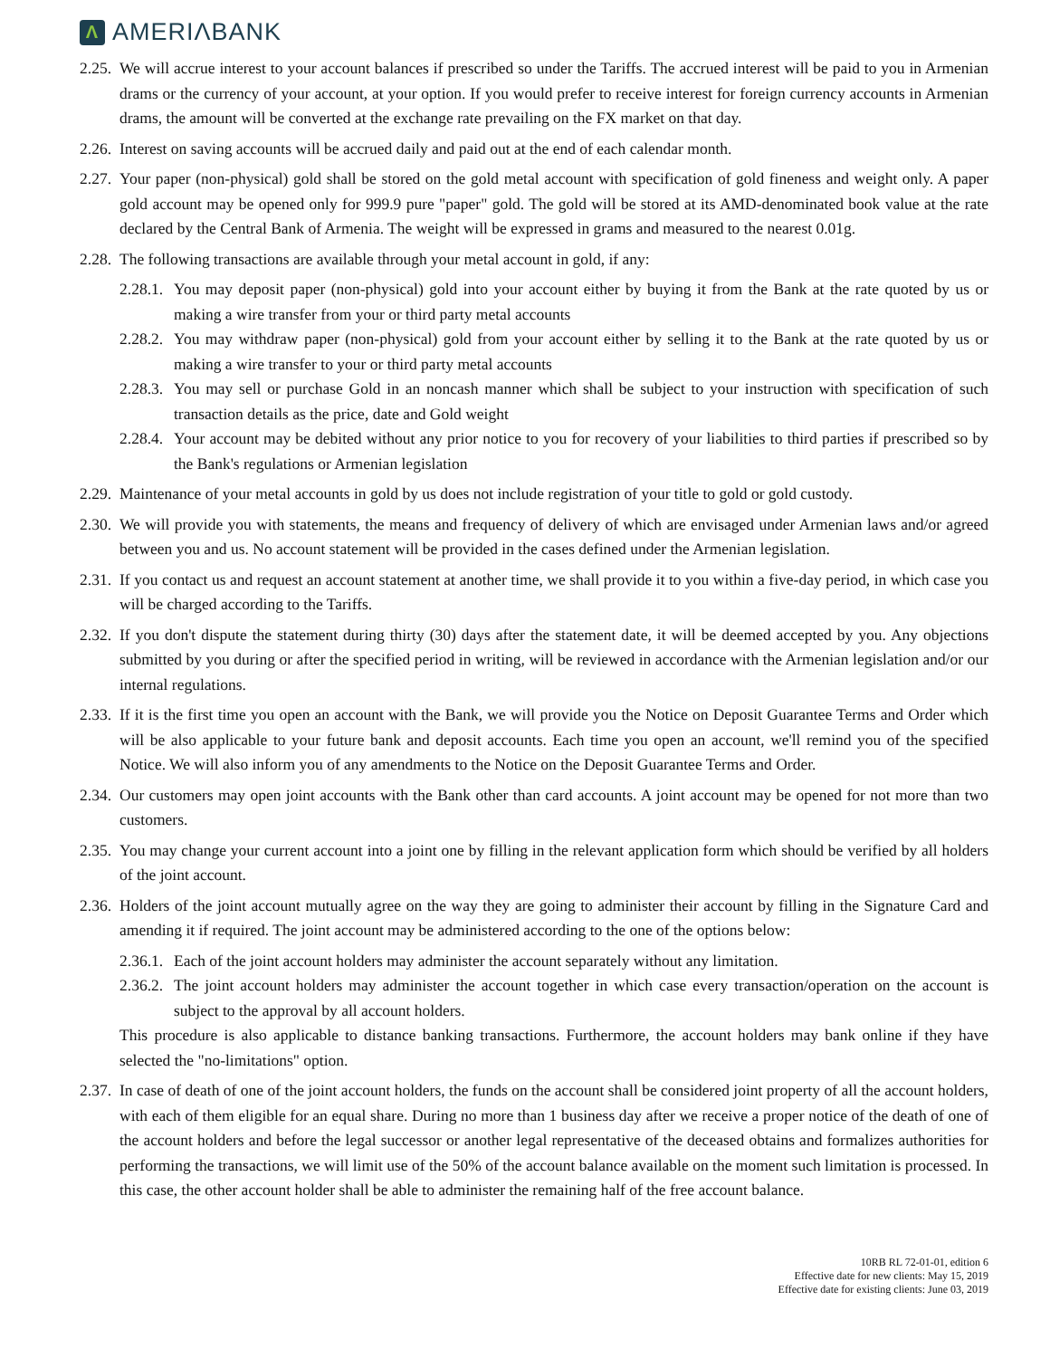Λ
AMERIΛBANK
2.25.
We will accrue interest to your account balances if prescribed so under the Tariffs. The accrued interest will be paid to you in Armenian drams or the currency of your account, at your option. If you would prefer to receive interest for foreign currency accounts in Armenian drams, the amount will be converted at the exchange rate prevailing on the FX market on that day.
2.26.
Interest on saving accounts will be accrued daily and paid out at the end of each calendar month.
2.27.
Your paper (non-physical) gold shall be stored on the gold metal account with specification of gold fineness and weight only. A paper gold account may be opened only for 999.9 pure "paper" gold. The gold will be stored at its AMD-denominated book value at the rate declared by the Central Bank of Armenia. The weight will be expressed in grams and measured to the nearest 0.01g.
2.28.
The following transactions are available through your metal account in gold, if any:
2.28.1.
You may deposit paper (non-physical) gold into your account either by buying it from the Bank at the rate quoted by us or making a wire transfer from your or third party metal accounts
2.28.2.
You may withdraw paper (non-physical) gold from your account either by selling it to the Bank at the rate quoted by us or making a wire transfer to your or third party metal accounts
2.28.3.
You may sell or purchase Gold in an noncash manner which shall be subject to your instruction with specification of such transaction details as the price, date and Gold weight
2.28.4.
Your account may be debited without any prior notice to you for recovery of your liabilities to third parties if prescribed so by the Bank's regulations or Armenian legislation
2.29.
Maintenance of your metal accounts in gold by us does not include registration of your title to gold or gold custody.
2.30.
We will provide you with statements, the means and frequency of delivery of which are envisaged under Armenian laws and/or agreed between you and us. No account statement will be provided in the cases defined under the Armenian legislation.
2.31.
If you contact us and request an account statement at another time, we shall provide it to you within a five-day period, in which case you will be charged according to the Tariffs.
2.32.
If you don't dispute the statement during thirty (30) days after the statement date, it will be deemed accepted by you. Any objections submitted by you during or after the specified period in writing, will be reviewed in accordance with the Armenian legislation and/or our internal regulations.
2.33.
If it is the first time you open an account with the Bank, we will provide you the Notice on Deposit Guarantee Terms and Order which will be also applicable to your future bank and deposit accounts. Each time you open an account, we'll remind you of the specified Notice. We will also inform you of any amendments to the Notice on the Deposit Guarantee Terms and Order.
2.34.
Our customers may open joint accounts with the Bank other than card accounts. A joint account may be opened for not more than two customers.
2.35.
You may change your current account into a joint one by filling in the relevant application form which should be verified by all holders of the joint account.
2.36.
Holders of the joint account mutually agree on the way they are going to administer their account by filling in the Signature Card and amending it if required. The joint account may be administered according to the one of the options below:
2.36.1.
Each of the joint account holders may administer the account separately without any limitation.
2.36.2.
The joint account holders may administer the account together in which case every transaction/operation on the account is subject to the approval by all account holders.
This procedure is also applicable to distance banking transactions. Furthermore, the account holders may bank online if they have selected the "no-limitations" option.
2.37.
In case of death of one of the joint account holders, the funds on the account shall be considered joint property of all the account holders, with each of them eligible for an equal share. During no more than 1 business day after we receive a proper notice of the death of one of the account holders and before the legal successor or another legal representative of the deceased obtains and formalizes authorities for performing the transactions, we will limit use of the 50% of the account balance available on the moment such limitation is processed. In this case, the other account holder shall be able to administer the remaining half of the free account balance.
10RB RL 72-01-01, edition 6
Effective date for new clients: May 15, 2019
Effective date for existing clients: June 03, 2019